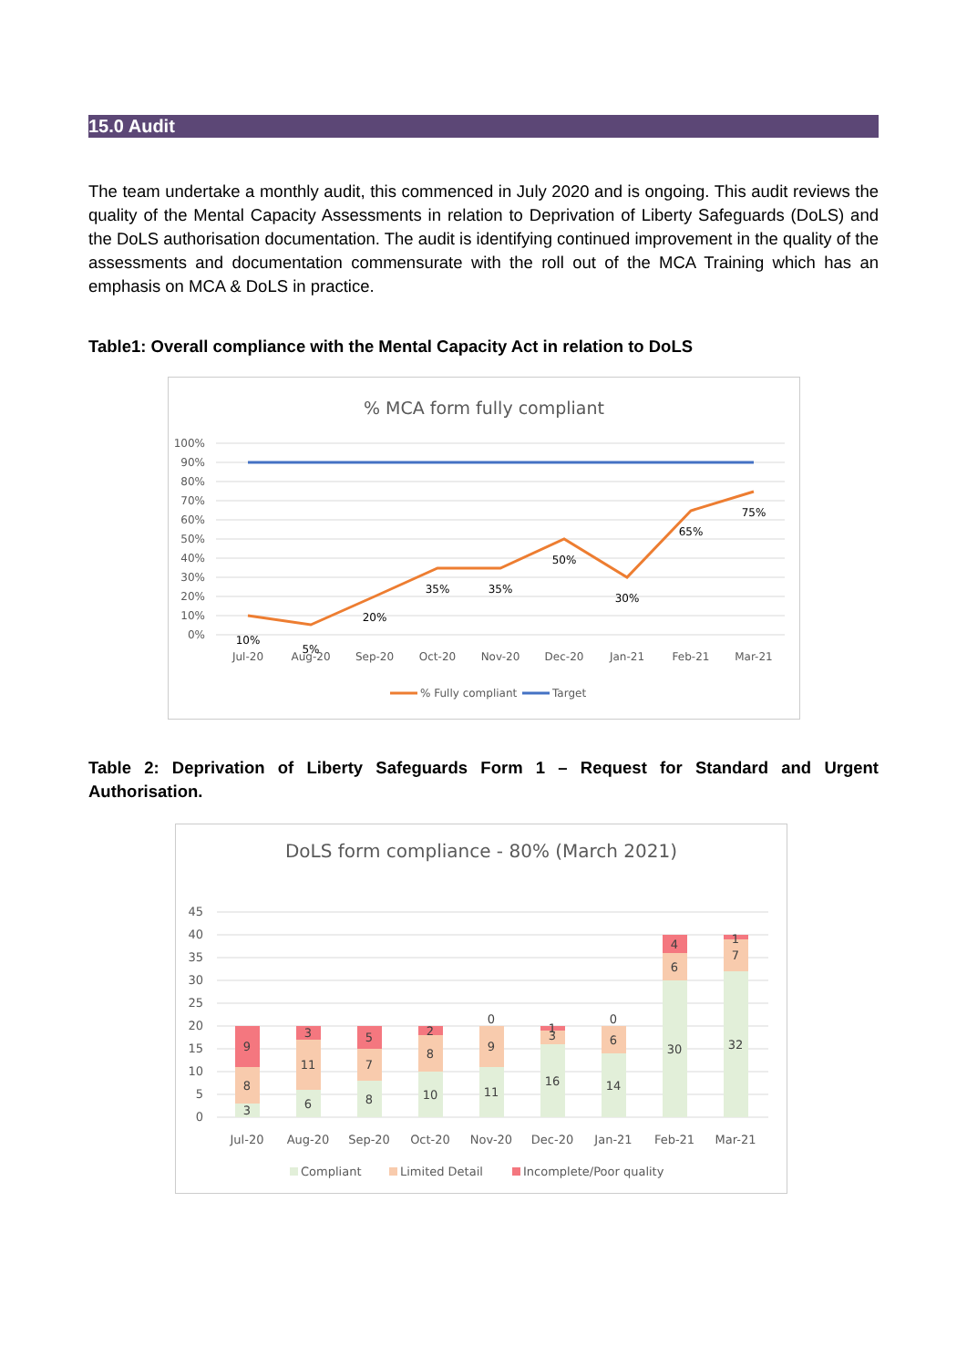15.0 Audit
The team undertake a monthly audit, this commenced in July 2020 and is ongoing. This audit reviews the quality of the Mental Capacity Assessments in relation to Deprivation of Liberty Safeguards (DoLS) and the DoLS authorisation documentation. The audit is identifying continued improvement in the quality of the assessments and documentation commensurate with the roll out of the MCA Training which has an emphasis on MCA & DoLS in practice.
Table1: Overall compliance with the Mental Capacity Act in relation to DoLS
% MCA form fully compliant
100%
90%
80%
70%
60%
50%
40%
30%
20%
10%
0%
10%
5%
20%
35%
35%
50%
30%
65%
75%
Jul-20
Aug-20
Sep-20
Oct-20
Nov-20
Dec-20
Jan-21
Feb-21
Mar-21
% Fully compliant
Target
Table 2: Deprivation of Liberty Safeguards Form 1 – Request for Standard and Urgent Authorisation.
DoLS form compliance - 80% (March 2021)
45
40
35
30
25
20
15
10
5
0
3
8
9
6
11
3
8
7
5
10
8
2
11
9
0
16
3
1
14
6
0
30
6
4
32
7
1
Jul-20
Aug-20
Sep-20
Oct-20
Nov-20
Dec-20
Jan-21
Feb-21
Mar-21
Compliant
Limited Detail
Incomplete/Poor quality